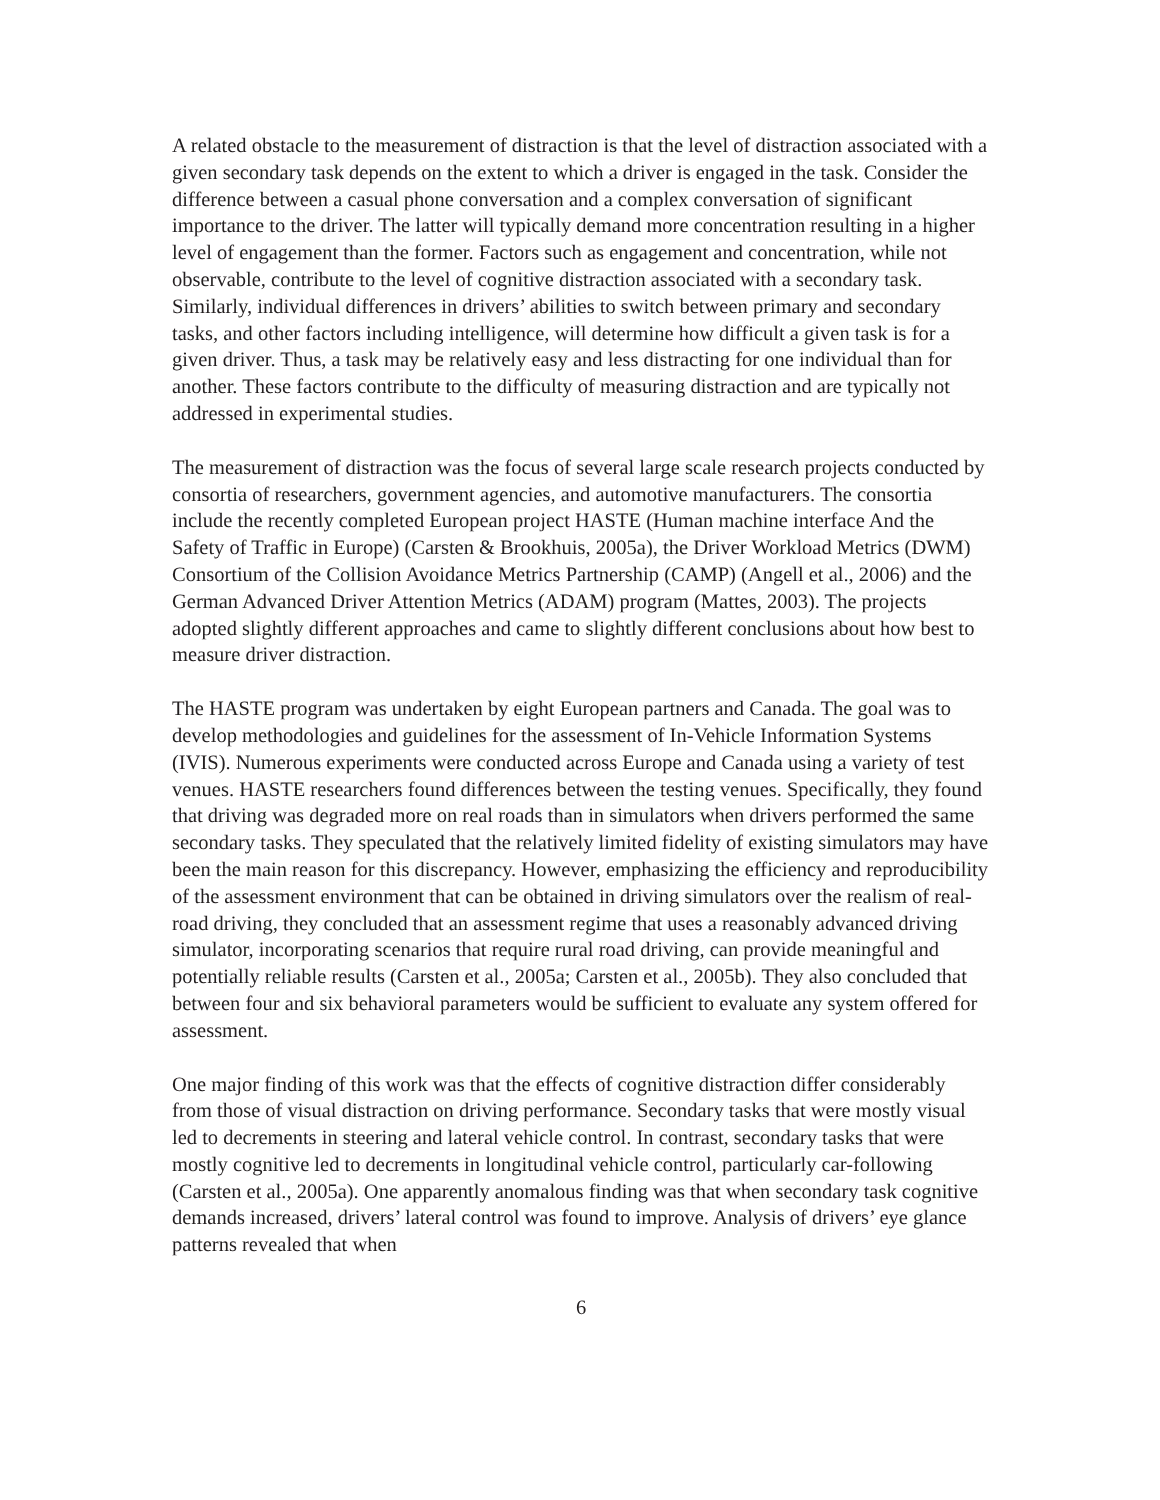A related obstacle to the measurement of distraction is that the level of distraction associated with a given secondary task depends on the extent to which a driver is engaged in the task. Consider the difference between a casual phone conversation and a complex conversation of significant importance to the driver. The latter will typically demand more concentration resulting in a higher level of engagement than the former. Factors such as engagement and concentration, while not observable, contribute to the level of cognitive distraction associated with a secondary task. Similarly, individual differences in drivers’ abilities to switch between primary and secondary tasks, and other factors including intelligence, will determine how difficult a given task is for a given driver. Thus, a task may be relatively easy and less distracting for one individual than for another. These factors contribute to the difficulty of measuring distraction and are typically not addressed in experimental studies.
The measurement of distraction was the focus of several large scale research projects conducted by consortia of researchers, government agencies, and automotive manufacturers. The consortia include the recently completed European project HASTE (Human machine interface And the Safety of Traffic in Europe) (Carsten & Brookhuis, 2005a), the Driver Workload Metrics (DWM) Consortium of the Collision Avoidance Metrics Partnership (CAMP) (Angell et al., 2006) and the German Advanced Driver Attention Metrics (ADAM) program (Mattes, 2003). The projects adopted slightly different approaches and came to slightly different conclusions about how best to measure driver distraction.
The HASTE program was undertaken by eight European partners and Canada. The goal was to develop methodologies and guidelines for the assessment of In-Vehicle Information Systems (IVIS). Numerous experiments were conducted across Europe and Canada using a variety of test venues. HASTE researchers found differences between the testing venues. Specifically, they found that driving was degraded more on real roads than in simulators when drivers performed the same secondary tasks. They speculated that the relatively limited fidelity of existing simulators may have been the main reason for this discrepancy. However, emphasizing the efficiency and reproducibility of the assessment environment that can be obtained in driving simulators over the realism of real-road driving, they concluded that an assessment regime that uses a reasonably advanced driving simulator, incorporating scenarios that require rural road driving, can provide meaningful and potentially reliable results (Carsten et al., 2005a; Carsten et al., 2005b). They also concluded that between four and six behavioral parameters would be sufficient to evaluate any system offered for assessment.
One major finding of this work was that the effects of cognitive distraction differ considerably from those of visual distraction on driving performance. Secondary tasks that were mostly visual led to decrements in steering and lateral vehicle control. In contrast, secondary tasks that were mostly cognitive led to decrements in longitudinal vehicle control, particularly car-following (Carsten et al., 2005a). One apparently anomalous finding was that when secondary task cognitive demands increased, drivers’ lateral control was found to improve. Analysis of drivers’ eye glance patterns revealed that when
6